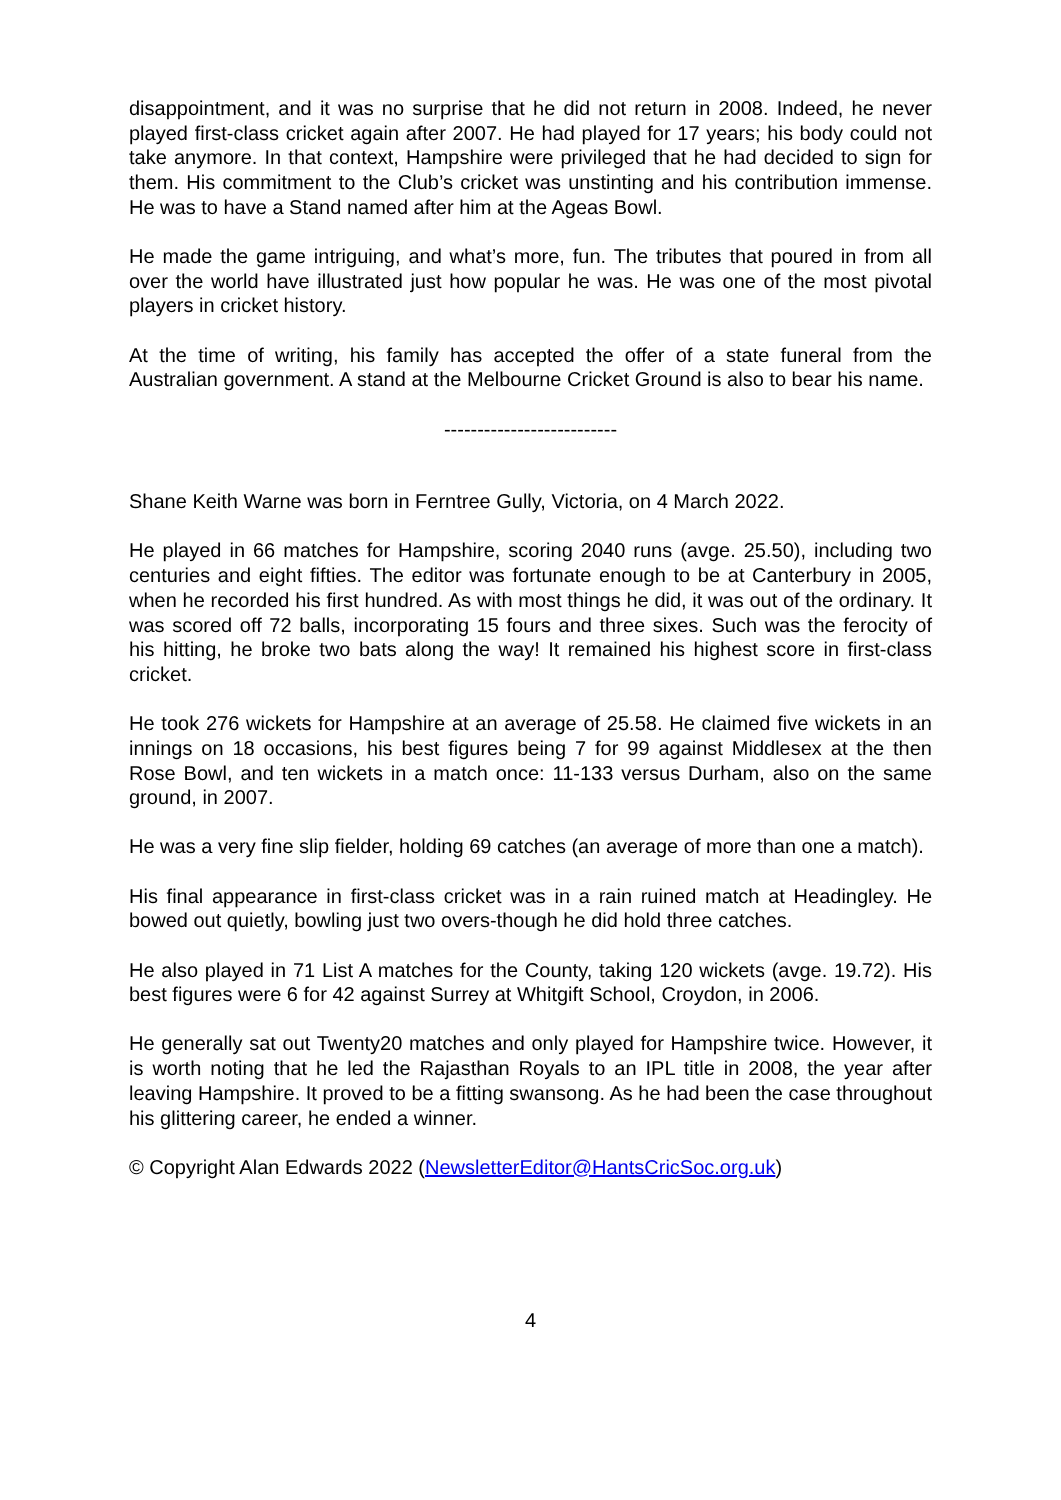disappointment, and it was no surprise that he did not return in 2008. Indeed, he never played first-class cricket again after 2007. He had played for 17 years; his body could not take anymore. In that context, Hampshire were privileged that he had decided to sign for them. His commitment to the Club’s cricket was unstinting and his contribution immense. He was to have a Stand named after him at the Ageas Bowl.
He made the game intriguing, and what’s more, fun. The tributes that poured in from all over the world have illustrated just how popular he was. He was one of the most pivotal players in cricket history.
At the time of writing, his family has accepted the offer of a state funeral from the Australian government. A stand at the Melbourne Cricket Ground is also to bear his name.
--------------------------
Shane Keith Warne was born in Ferntree Gully, Victoria, on 4 March 2022.
He played in 66 matches for Hampshire, scoring 2040 runs (avge. 25.50), including two centuries and eight fifties. The editor was fortunate enough to be at Canterbury in 2005, when he recorded his first hundred. As with most things he did, it was out of the ordinary. It was scored off 72 balls, incorporating 15 fours and three sixes. Such was the ferocity of his hitting, he broke two bats along the way! It remained his highest score in first-class cricket.
He took 276 wickets for Hampshire at an average of 25.58. He claimed five wickets in an innings on 18 occasions, his best figures being 7 for 99 against Middlesex at the then Rose Bowl, and ten wickets in a match once: 11-133 versus Durham, also on the same ground, in 2007.
He was a very fine slip fielder, holding 69 catches (an average of more than one a match).
His final appearance in first-class cricket was in a rain ruined match at Headingley. He bowed out quietly, bowling just two overs-though he did hold three catches.
He also played in 71 List A matches for the County, taking 120 wickets (avge. 19.72). His best figures were 6 for 42 against Surrey at Whitgift School, Croydon, in 2006.
He generally sat out Twenty20 matches and only played for Hampshire twice. However, it is worth noting that he led the Rajasthan Royals to an IPL title in 2008, the year after leaving Hampshire. It proved to be a fitting swansong. As he had been the case throughout his glittering career, he ended a winner.
© Copyright Alan Edwards 2022 (NewsletterEditor@HantsCricSoc.org.uk)
4